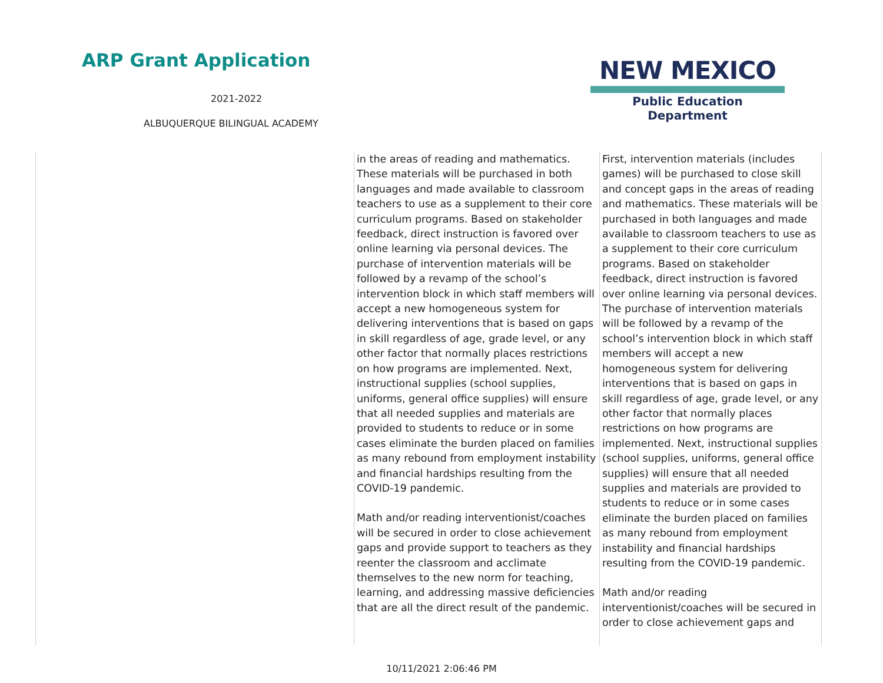ARP Grant Application
2021-2022
ALBUQUERQUE BILINGUAL ACADEMY
NEW MEXICO
Public Education Department
| | in the areas of reading and mathematics. These materials will be purchased in both languages and made available to classroom teachers to use as a supplement to their core curriculum programs. Based on stakeholder feedback, direct instruction is favored over online learning via personal devices. The purchase of intervention materials will be followed by a revamp of the school’s intervention block in which staff members will accept a new homogeneous system for delivering interventions that is based on gaps in skill regardless of age, grade level, or any other factor that normally places restrictions on how programs are implemented. Next, instructional supplies (school supplies, uniforms, general office supplies) will ensure that all needed supplies and materials are provided to students to reduce or in some cases eliminate the burden placed on families as many rebound from employment instability and financial hardships resulting from the COVID-19 pandemic. Math and/or reading interventionist/coaches will be secured in order to close achievement gaps and provide support to teachers as they reenter the classroom and acclimate themselves to the new norm for teaching, learning, and addressing massive deficiencies that are all the direct result of the pandemic. | First, intervention materials (includes games) will be purchased to close skill and concept gaps in the areas of reading and mathematics. These materials will be purchased in both languages and made available to classroom teachers to use as a supplement to their core curriculum programs. Based on stakeholder feedback, direct instruction is favored over online learning via personal devices. The purchase of intervention materials will be followed by a revamp of the school’s intervention block in which staff members will accept a new homogeneous system for delivering interventions that is based on gaps in skill regardless of age, grade level, or any other factor that normally places restrictions on how programs are implemented. Next, instructional supplies (school supplies, uniforms, general office supplies) will ensure that all needed supplies and materials are provided to students to reduce or in some cases eliminate the burden placed on families as many rebound from employment instability and financial hardships resulting from the COVID-19 pandemic. Math and/or reading interventionist/coaches will be secured in order to close achievement gaps and |
10/11/2021 2:06:46 PM